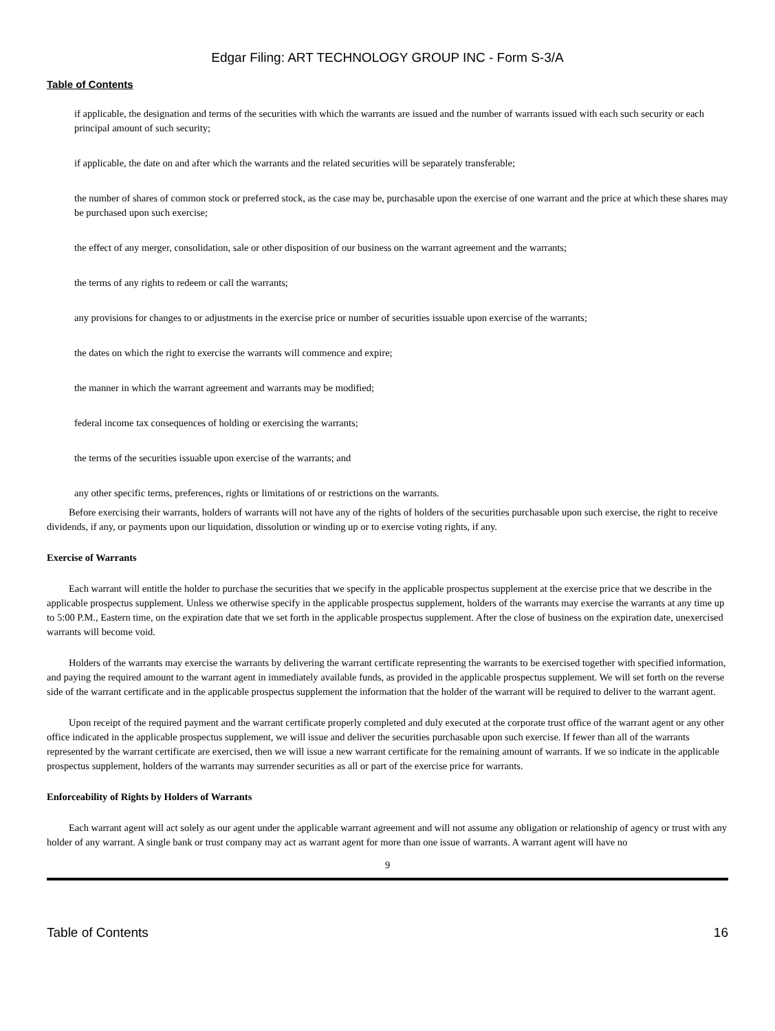Edgar Filing: ART TECHNOLOGY GROUP INC - Form S-3/A
Table of Contents
if applicable, the designation and terms of the securities with which the warrants are issued and the number of warrants issued with each such security or each principal amount of such security;
if applicable, the date on and after which the warrants and the related securities will be separately transferable;
the number of shares of common stock or preferred stock, as the case may be, purchasable upon the exercise of one warrant and the price at which these shares may be purchased upon such exercise;
the effect of any merger, consolidation, sale or other disposition of our business on the warrant agreement and the warrants;
the terms of any rights to redeem or call the warrants;
any provisions for changes to or adjustments in the exercise price or number of securities issuable upon exercise of the warrants;
the dates on which the right to exercise the warrants will commence and expire;
the manner in which the warrant agreement and warrants may be modified;
federal income tax consequences of holding or exercising the warrants;
the terms of the securities issuable upon exercise of the warrants; and
any other specific terms, preferences, rights or limitations of or restrictions on the warrants.
Before exercising their warrants, holders of warrants will not have any of the rights of holders of the securities purchasable upon such exercise, the right to receive dividends, if any, or payments upon our liquidation, dissolution or winding up or to exercise voting rights, if any.
Exercise of Warrants
Each warrant will entitle the holder to purchase the securities that we specify in the applicable prospectus supplement at the exercise price that we describe in the applicable prospectus supplement. Unless we otherwise specify in the applicable prospectus supplement, holders of the warrants may exercise the warrants at any time up to 5:00 P.M., Eastern time, on the expiration date that we set forth in the applicable prospectus supplement. After the close of business on the expiration date, unexercised warrants will become void.
Holders of the warrants may exercise the warrants by delivering the warrant certificate representing the warrants to be exercised together with specified information, and paying the required amount to the warrant agent in immediately available funds, as provided in the applicable prospectus supplement. We will set forth on the reverse side of the warrant certificate and in the applicable prospectus supplement the information that the holder of the warrant will be required to deliver to the warrant agent.
Upon receipt of the required payment and the warrant certificate properly completed and duly executed at the corporate trust office of the warrant agent or any other office indicated in the applicable prospectus supplement, we will issue and deliver the securities purchasable upon such exercise. If fewer than all of the warrants represented by the warrant certificate are exercised, then we will issue a new warrant certificate for the remaining amount of warrants. If we so indicate in the applicable prospectus supplement, holders of the warrants may surrender securities as all or part of the exercise price for warrants.
Enforceability of Rights by Holders of Warrants
Each warrant agent will act solely as our agent under the applicable warrant agreement and will not assume any obligation or relationship of agency or trust with any holder of any warrant. A single bank or trust company may act as warrant agent for more than one issue of warrants. A warrant agent will have no
9
Table of Contents 16